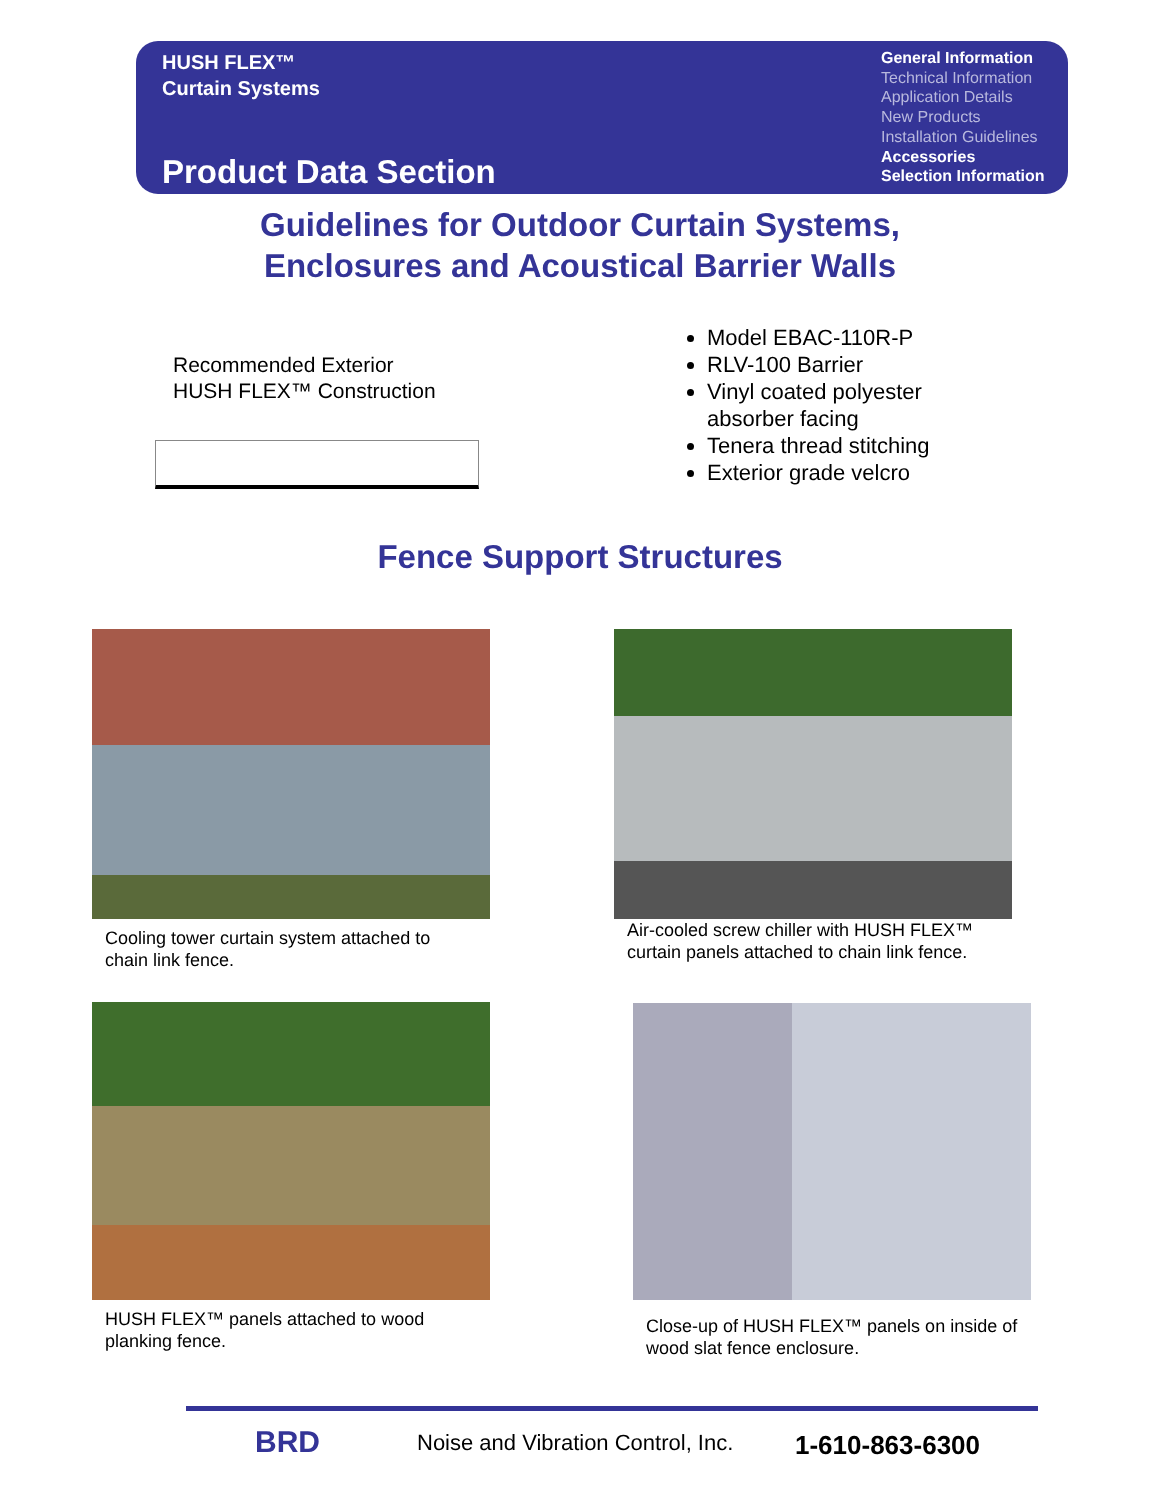HUSH FLEX™
Curtain Systems
Product Data Section
General Information
Technical Information
Application Details
New Products
Installation Guidelines
Accessories
Selection Information
Guidelines for Outdoor Curtain Systems,
Enclosures and Acoustical Barrier Walls
Recommended Exterior
HUSH FLEX™ Construction
Model EBAC-110R-P
RLV-100 Barrier
Vinyl coated polyester absorber facing
Tenera thread stitching
Exterior grade velcro
Fence Support Structures
Cooling tower curtain system attached to chain link fence.
Air-cooled screw chiller with HUSH FLEX™ curtain panels attached to chain link fence.
HUSH FLEX™ panels attached to wood planking fence.
Close-up of HUSH FLEX™ panels on inside of wood slat fence enclosure.
BRD
Noise and Vibration Control, Inc.
1-610-863-6300